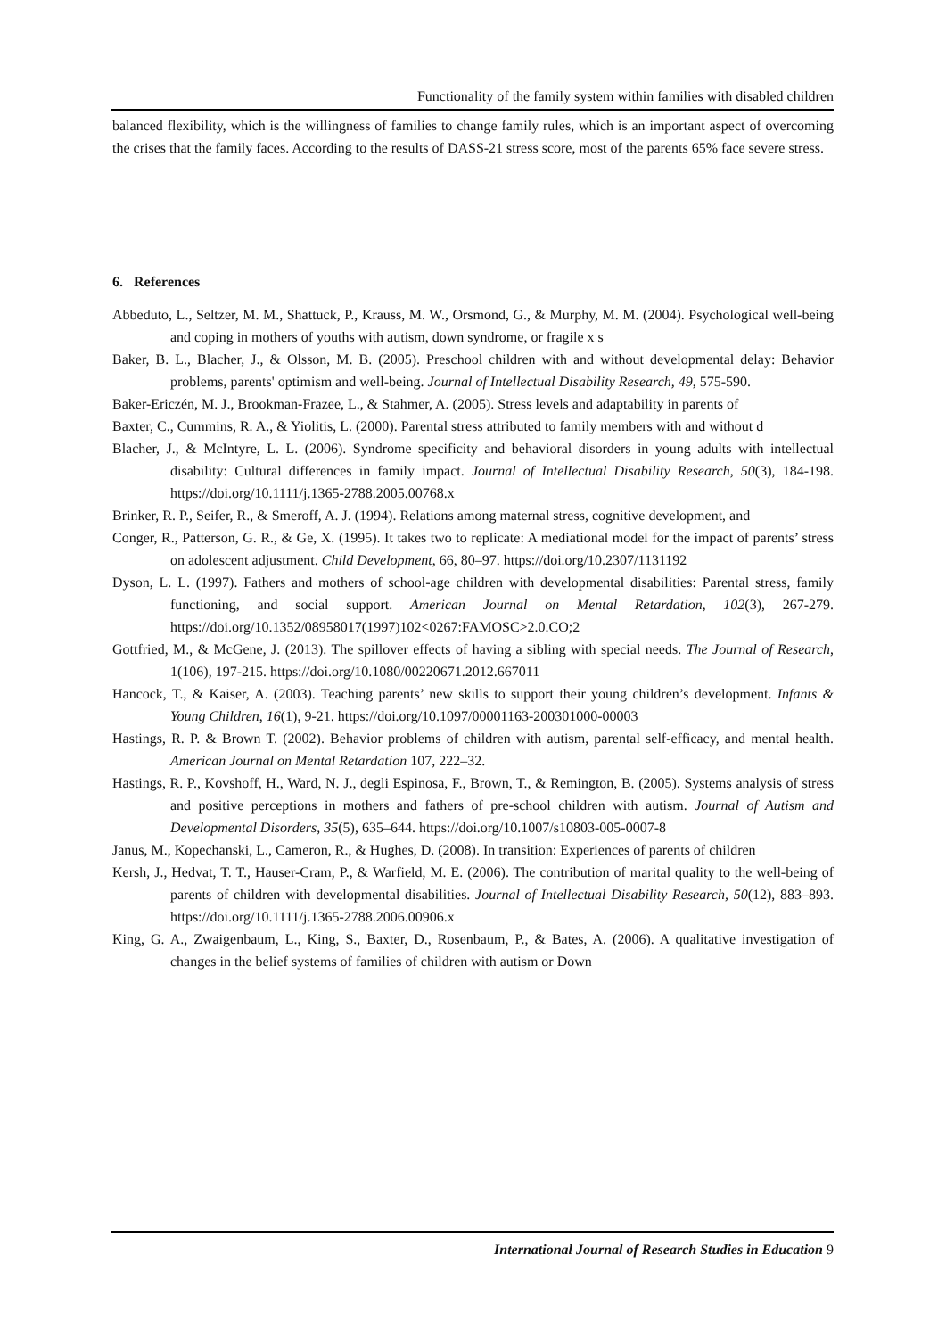Functionality of the family system within families with disabled children
balanced flexibility, which is the willingness of families to change family rules, which is an important aspect of overcoming the crises that the family faces. According to the results of DASS-21 stress score, most of the parents 65% face severe stress.
6. References
Abbeduto, L., Seltzer, M. M., Shattuck, P., Krauss, M. W., Orsmond, G., & Murphy, M. M. (2004). Psychological well-being and coping in mothers of youths with autism, down syndrome, or fragile x s
Baker, B. L., Blacher, J., & Olsson, M. B. (2005). Preschool children with and without developmental delay: Behavior problems, parents' optimism and well-being. Journal of Intellectual Disability Research, 49, 575-590.
Baker-Ericzén, M. J., Brookman-Frazee, L., & Stahmer, A. (2005). Stress levels and adaptability in parents of
Baxter, C., Cummins, R. A., & Yiolitis, L. (2000). Parental stress attributed to family members with and without d
Blacher, J., & McIntyre, L. L. (2006). Syndrome specificity and behavioral disorders in young adults with intellectual disability: Cultural differences in family impact. Journal of Intellectual Disability Research, 50(3), 184-198. https://doi.org/10.1111/j.1365-2788.2005.00768.x
Brinker, R. P., Seifer, R., & Smeroff, A. J. (1994). Relations among maternal stress, cognitive development, and
Conger, R., Patterson, G. R., & Ge, X. (1995). It takes two to replicate: A mediational model for the impact of parents’ stress on adolescent adjustment. Child Development, 66, 80–97. https://doi.org/10.2307/1131192
Dyson, L. L. (1997). Fathers and mothers of school-age children with developmental disabilities: Parental stress, family functioning, and social support. American Journal on Mental Retardation, 102(3), 267-279. https://doi.org/10.1352/08958017(1997)102<0267:FAMOSC>2.0.CO;2
Gottfried, M., & McGene, J. (2013). The spillover effects of having a sibling with special needs. The Journal of Research, 1(106), 197-215. https://doi.org/10.1080/00220671.2012.667011
Hancock, T., & Kaiser, A. (2003). Teaching parents’ new skills to support their young children’s development. Infants & Young Children, 16(1), 9-21. https://doi.org/10.1097/00001163-200301000-00003
Hastings, R. P. & Brown T. (2002). Behavior problems of children with autism, parental self-efficacy, and mental health. American Journal on Mental Retardation 107, 222–32.
Hastings, R. P., Kovshoff, H., Ward, N. J., degli Espinosa, F., Brown, T., & Remington, B. (2005). Systems analysis of stress and positive perceptions in mothers and fathers of pre-school children with autism. Journal of Autism and Developmental Disorders, 35(5), 635–644. https://doi.org/10.1007/s10803-005-0007-8
Janus, M., Kopechanski, L., Cameron, R., & Hughes, D. (2008). In transition: Experiences of parents of children
Kersh, J., Hedvat, T. T., Hauser-Cram, P., & Warfield, M. E. (2006). The contribution of marital quality to the well-being of parents of children with developmental disabilities. Journal of Intellectual Disability Research, 50(12), 883–893. https://doi.org/10.1111/j.1365-2788.2006.00906.x
King, G. A., Zwaigenbaum, L., King, S., Baxter, D., Rosenbaum, P., & Bates, A. (2006). A qualitative investigation of changes in the belief systems of families of children with autism or Down
International Journal of Research Studies in Education 9